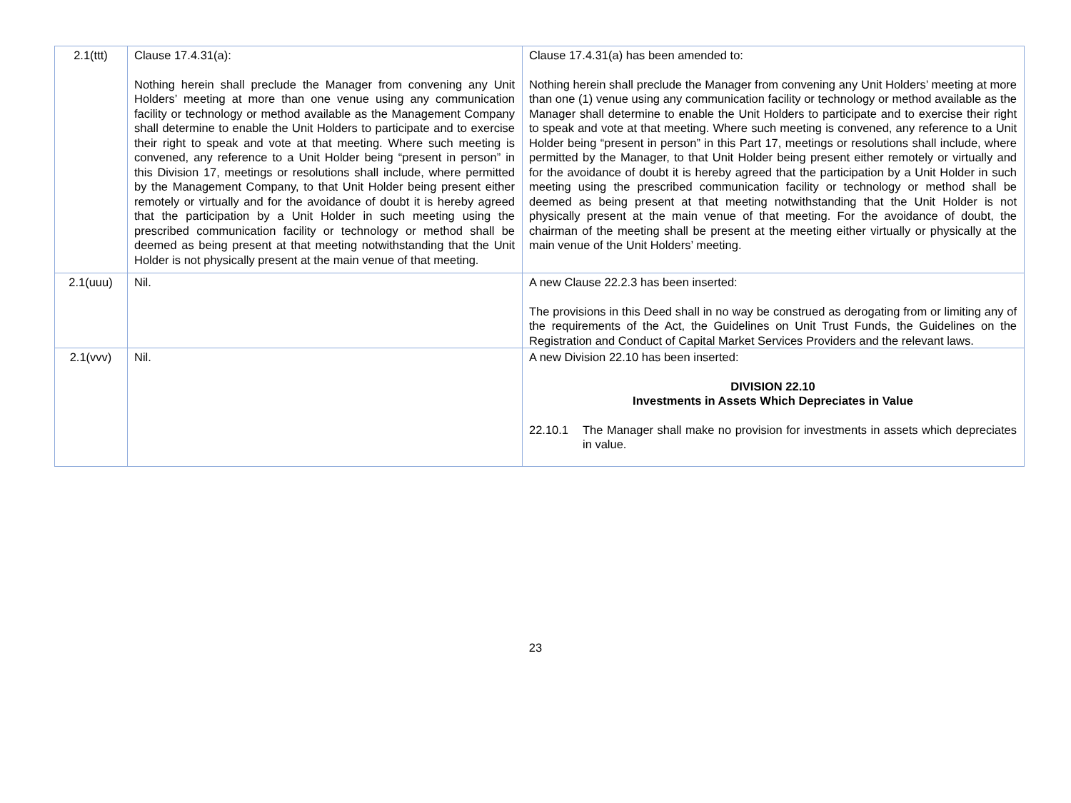| 2.1(ttt) | Clause 17.4.31(a): Nothing herein shall preclude the Manager from convening any Unit Holders’ meeting at more than one venue using any communication facility or technology or method available as the Management Company shall determine to enable the Unit Holders to participate and to exercise their right to speak and vote at that meeting. Where such meeting is convened, any reference to a Unit Holder being “present in person” in this Division 17, meetings or resolutions shall include, where permitted by the Management Company, to that Unit Holder being present either remotely or virtually and for the avoidance of doubt it is hereby agreed that the participation by a Unit Holder in such meeting using the prescribed communication facility or technology or method shall be deemed as being present at that meeting notwithstanding that the Unit Holder is not physically present at the main venue of that meeting. | Clause 17.4.31(a) has been amended to: Nothing herein shall preclude the Manager from convening any Unit Holders’ meeting at more than one (1) venue using any communication facility or technology or method available as the Manager shall determine to enable the Unit Holders to participate and to exercise their right to speak and vote at that meeting. Where such meeting is convened, any reference to a Unit Holder being “present in person” in this Part 17, meetings or resolutions shall include, where permitted by the Manager, to that Unit Holder being present either remotely or virtually and for the avoidance of doubt it is hereby agreed that the participation by a Unit Holder in such meeting using the prescribed communication facility or technology or method shall be deemed as being present at that meeting notwithstanding that the Unit Holder is not physically present at the main venue of that meeting. For the avoidance of doubt, the chairman of the meeting shall be present at the meeting either virtually or physically at the main venue of the Unit Holders’ meeting. |
| 2.1(uuu) | Nil. | A new Clause 22.2.3 has been inserted: The provisions in this Deed shall in no way be construed as derogating from or limiting any of the requirements of the Act, the Guidelines on Unit Trust Funds, the Guidelines on the Registration and Conduct of Capital Market Services Providers and the relevant laws. |
| 2.1(vvv) | Nil. | A new Division 22.10 has been inserted: DIVISION 22.10 Investments in Assets Which Depreciates in Value 22.10.1 The Manager shall make no provision for investments in assets which depreciates in value. |
23